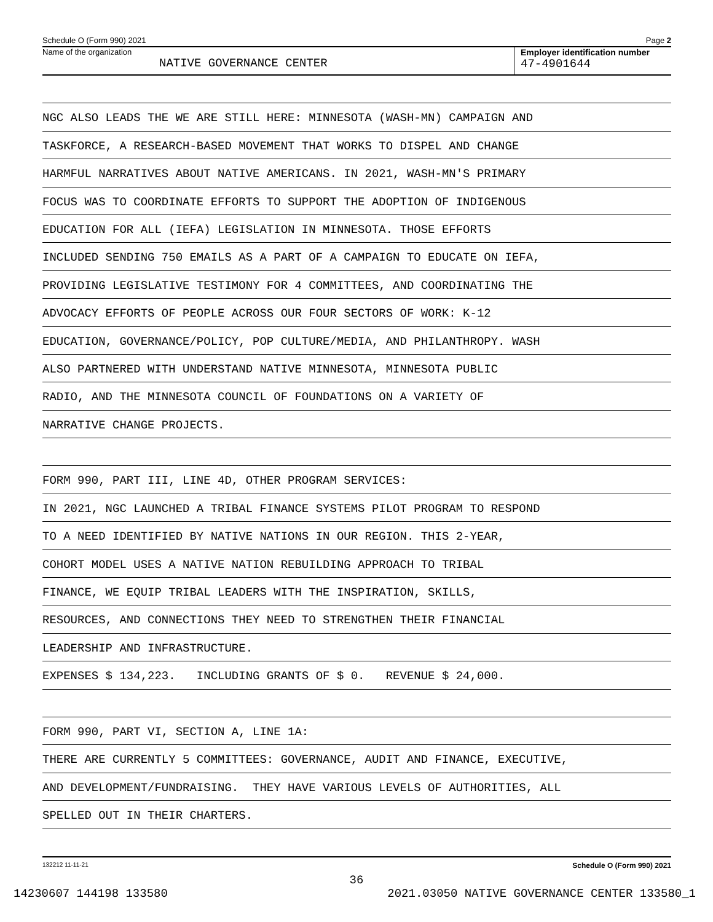Schedule O (Form 990) 2021 Page 2
Name of the organization
NATIVE GOVERNANCE CENTER
Employer identification number
47-4901644
NGC ALSO LEADS THE WE ARE STILL HERE: MINNESOTA (WASH-MN) CAMPAIGN AND
TASKFORCE, A RESEARCH-BASED MOVEMENT THAT WORKS TO DISPEL AND CHANGE
HARMFUL NARRATIVES ABOUT NATIVE AMERICANS. IN 2021, WASH-MN'S PRIMARY
FOCUS WAS TO COORDINATE EFFORTS TO SUPPORT THE ADOPTION OF INDIGENOUS
EDUCATION FOR ALL (IEFA) LEGISLATION IN MINNESOTA. THOSE EFFORTS
INCLUDED SENDING 750 EMAILS AS A PART OF A CAMPAIGN TO EDUCATE ON IEFA,
PROVIDING LEGISLATIVE TESTIMONY FOR 4 COMMITTEES, AND COORDINATING THE
ADVOCACY EFFORTS OF PEOPLE ACROSS OUR FOUR SECTORS OF WORK: K-12
EDUCATION, GOVERNANCE/POLICY, POP CULTURE/MEDIA, AND PHILANTHROPY. WASH
ALSO PARTNERED WITH UNDERSTAND NATIVE MINNESOTA, MINNESOTA PUBLIC
RADIO, AND THE MINNESOTA COUNCIL OF FOUNDATIONS ON A VARIETY OF
NARRATIVE CHANGE PROJECTS.
FORM 990, PART III, LINE 4D, OTHER PROGRAM SERVICES:
IN 2021, NGC LAUNCHED A TRIBAL FINANCE SYSTEMS PILOT PROGRAM TO RESPOND
TO A NEED IDENTIFIED BY NATIVE NATIONS IN OUR REGION. THIS 2-YEAR,
COHORT MODEL USES A NATIVE NATION REBUILDING APPROACH TO TRIBAL
FINANCE, WE EQUIP TRIBAL LEADERS WITH THE INSPIRATION, SKILLS,
RESOURCES, AND CONNECTIONS THEY NEED TO STRENGTHEN THEIR FINANCIAL
LEADERSHIP AND INFRASTRUCTURE.
EXPENSES $ 134,223. INCLUDING GRANTS OF $ 0. REVENUE $ 24,000.
FORM 990, PART VI, SECTION A, LINE 1A:
THERE ARE CURRENTLY 5 COMMITTEES: GOVERNANCE, AUDIT AND FINANCE, EXECUTIVE,
AND DEVELOPMENT/FUNDRAISING. THEY HAVE VARIOUS LEVELS OF AUTHORITIES, ALL
SPELLED OUT IN THEIR CHARTERS.
132212 11-11-21 Schedule O (Form 990) 2021
36
14230607 144198 133580 2021.03050 NATIVE GOVERNANCE CENTER 133580_1